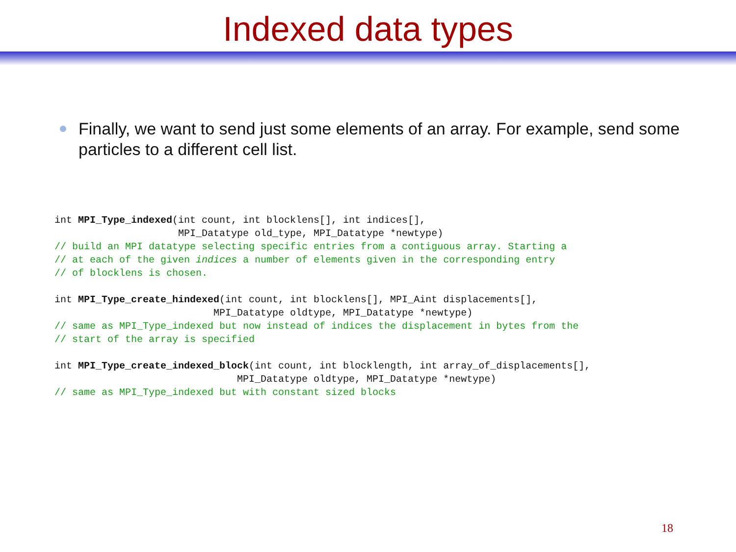Indexed data types
Finally, we want to send just some elements of an array. For example, send some particles to a different cell list.
int MPI_Type_indexed(int count, int blocklens[], int indices[],
                     MPI_Datatype old_type, MPI_Datatype *newtype)
// build an MPI datatype selecting specific entries from a contiguous array. Starting a
// at each of the given indices a number of elements given in the corresponding entry
// of blocklens is chosen.
int MPI_Type_create_hindexed(int count, int blocklens[], MPI_Aint displacements[],
                           MPI_Datatype oldtype, MPI_Datatype *newtype)
// same as MPI_Type_indexed but now instead of indices the displacement in bytes from the
// start of the array is specified
int MPI_Type_create_indexed_block(int count, int blocklength, int array_of_displacements[],
                               MPI_Datatype oldtype, MPI_Datatype *newtype)
// same as MPI_Type_indexed but with constant sized blocks
18